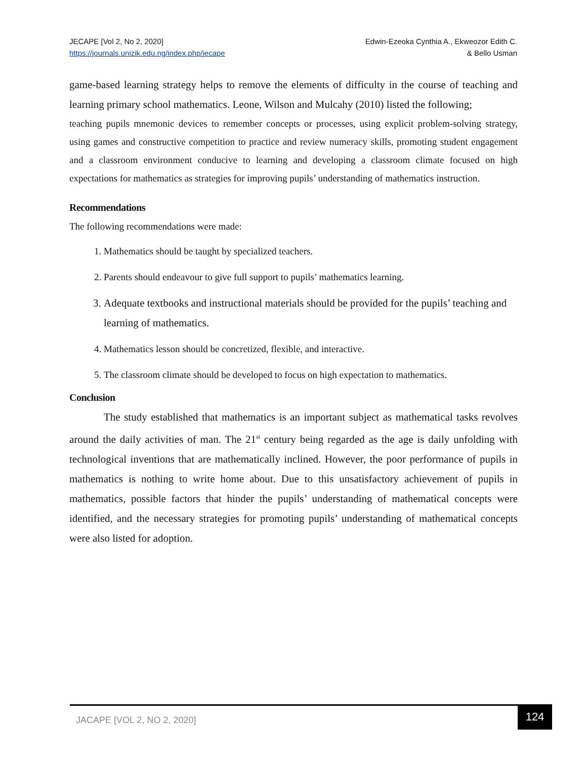JECAPE [Vol 2, No 2, 2020]
https://journals.unizik.edu.ng/index.php/jecape
Edwin-Ezeoka Cynthia A., Ekweozor Edith C.
& Bello Usman
game-based learning strategy helps to remove the elements of difficulty in the course of teaching and learning primary school mathematics. Leone, Wilson and Mulcahy (2010) listed the following;
teaching pupils mnemonic devices to remember concepts or processes, using explicit problem-solving strategy, using games and constructive competition to practice and review numeracy skills, promoting student engagement and a classroom environment conducive to learning and developing a classroom climate focused on high expectations for mathematics as strategies for improving pupils’ understanding of mathematics instruction.
Recommendations
The following recommendations were made:
1. Mathematics should be taught by specialized teachers.
2. Parents should endeavour to give full support to pupils’ mathematics learning.
3. Adequate textbooks and instructional materials should be provided for the pupils’ teaching and learning of mathematics.
4. Mathematics lesson should be concretized, flexible, and interactive.
5. The classroom climate should be developed to focus on high expectation to mathematics.
Conclusion
The study established that mathematics is an important subject as mathematical tasks revolves around the daily activities of man. The 21<sup>st</sup> century being regarded as the age is daily unfolding with technological inventions that are mathematically inclined. However, the poor performance of pupils in mathematics is nothing to write home about. Due to this unsatisfactory achievement of pupils in mathematics, possible factors that hinder the pupils’ understanding of mathematical concepts were identified, and the necessary strategies for promoting pupils’ understanding of mathematical concepts were also listed for adoption.
JACAPE [VOL 2, NO 2, 2020]
124